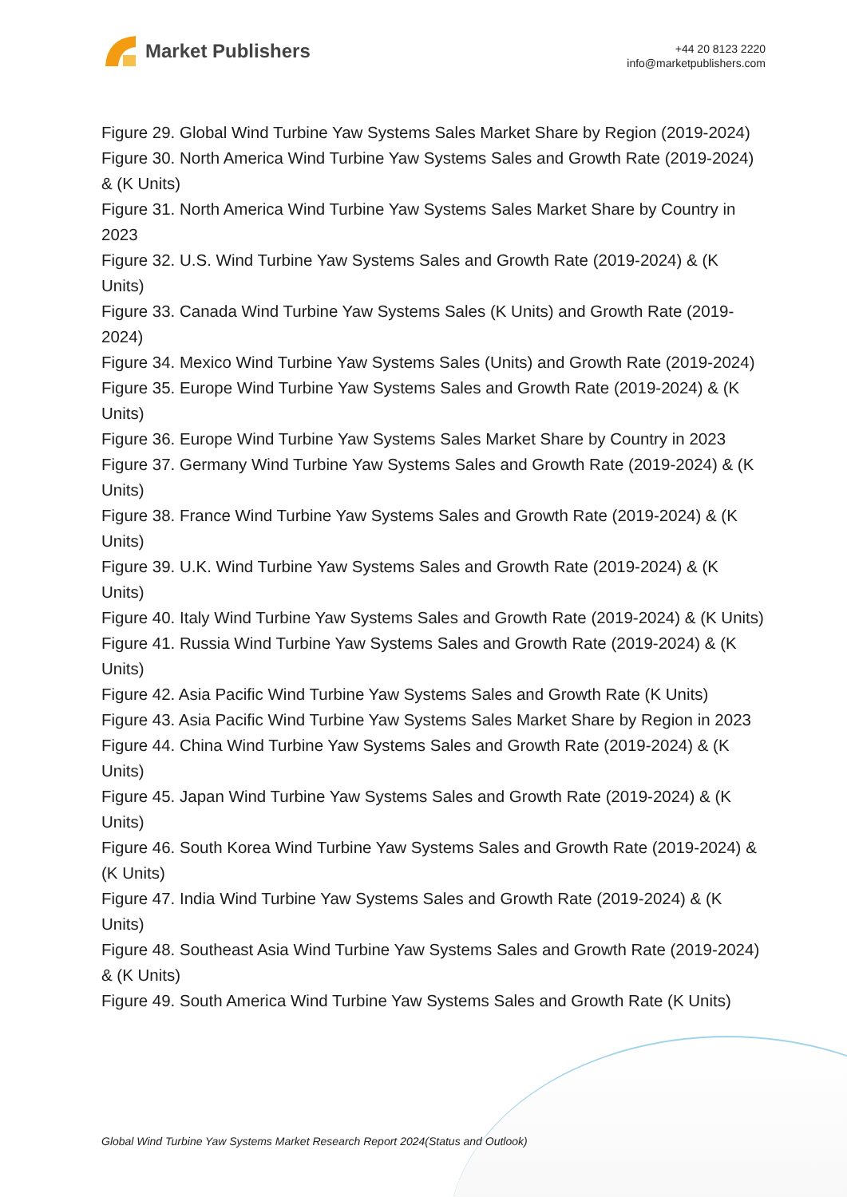Market Publishers
+44 20 8123 2220
info@marketpublishers.com
Figure 29. Global Wind Turbine Yaw Systems Sales Market Share by Region (2019-2024)
Figure 30. North America Wind Turbine Yaw Systems Sales and Growth Rate (2019-2024) & (K Units)
Figure 31. North America Wind Turbine Yaw Systems Sales Market Share by Country in 2023
Figure 32. U.S. Wind Turbine Yaw Systems Sales and Growth Rate (2019-2024) & (K Units)
Figure 33. Canada Wind Turbine Yaw Systems Sales (K Units) and Growth Rate (2019-2024)
Figure 34. Mexico Wind Turbine Yaw Systems Sales (Units) and Growth Rate (2019-2024)
Figure 35. Europe Wind Turbine Yaw Systems Sales and Growth Rate (2019-2024) & (K Units)
Figure 36. Europe Wind Turbine Yaw Systems Sales Market Share by Country in 2023
Figure 37. Germany Wind Turbine Yaw Systems Sales and Growth Rate (2019-2024) & (K Units)
Figure 38. France Wind Turbine Yaw Systems Sales and Growth Rate (2019-2024) & (K Units)
Figure 39. U.K. Wind Turbine Yaw Systems Sales and Growth Rate (2019-2024) & (K Units)
Figure 40. Italy Wind Turbine Yaw Systems Sales and Growth Rate (2019-2024) & (K Units)
Figure 41. Russia Wind Turbine Yaw Systems Sales and Growth Rate (2019-2024) & (K Units)
Figure 42. Asia Pacific Wind Turbine Yaw Systems Sales and Growth Rate (K Units)
Figure 43. Asia Pacific Wind Turbine Yaw Systems Sales Market Share by Region in 2023
Figure 44. China Wind Turbine Yaw Systems Sales and Growth Rate (2019-2024) & (K Units)
Figure 45. Japan Wind Turbine Yaw Systems Sales and Growth Rate (2019-2024) & (K Units)
Figure 46. South Korea Wind Turbine Yaw Systems Sales and Growth Rate (2019-2024) & (K Units)
Figure 47. India Wind Turbine Yaw Systems Sales and Growth Rate (2019-2024) & (K Units)
Figure 48. Southeast Asia Wind Turbine Yaw Systems Sales and Growth Rate (2019-2024) & (K Units)
Figure 49. South America Wind Turbine Yaw Systems Sales and Growth Rate (K Units)
Global Wind Turbine Yaw Systems Market Research Report 2024(Status and Outlook)